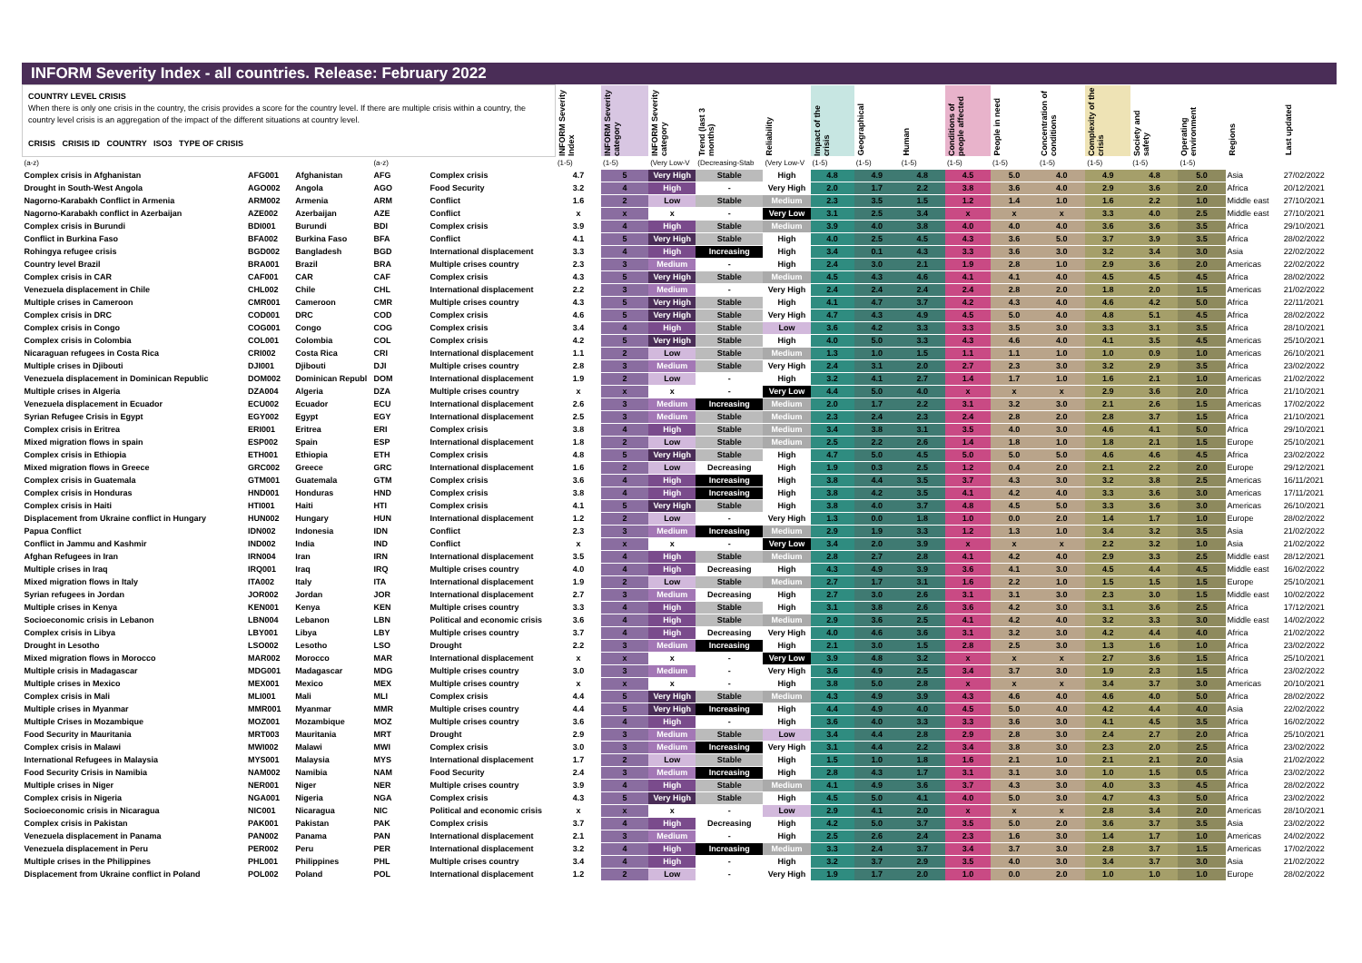INFORM Severity Index - all countries. Release: February 2022
| COUNTRY LEVEL CRISIS When there is only one crisis in the country, the crisis provides a score for the country level. If there are multiple crisis within a country, the country level crisis is an aggregation of the impact of the different situations at country level. CRISIS CRISIS ID COUNTRY ISO3 TYPE OF CRISIS | | | | | INFORM Severity Index | INFORM Severity category | INFORM Severity category | Trend (last 3 months) | Reliability | Impact of the crisis | Geographical | Human | Conditions of people affected | People in need | Concentration of conditions | Complexity of the crisis | Society and safety | Operating environment | Regions | Last updated |
| --- | --- | --- | --- | --- | --- | --- | --- | --- | --- | --- | --- | --- | --- | --- | --- | --- | --- | --- | --- | --- |
| (a-z) | | | (a-z) | | (1-5) | (1-5) | (Very Low-V | (Decreasing-Stab | (Very Low-V | (1-5) | (1-5) | (1-5) | (1-5) | (1-5) | (1-5) | (1-5) | (1-5) | (1-5) | | |
| Complex crisis in Afghanistan | AFG001 | Afghanistan | AFG | Complex crisis | 4.7 | 5 | Very High | Stable | High | 4.8 | 4.9 | 4.8 | 4.5 | 5.0 | 4.0 | 4.9 | 4.8 | 5.0 | Asia | 27/02/2022 |
| Drought in South-West Angola | AGO002 | Angola | AGO | Food Security | 3.2 | 4 | High | - | Very High | 2.0 | 1.7 | 2.2 | 3.8 | 3.6 | 4.0 | 2.9 | 3.6 | 2.0 | Africa | 20/12/2021 |
| Nagorno-Karabakh Conflict in Armenia | ARM002 | Armenia | ARM | Conflict | 1.6 | 2 | Low | Stable | Medium | 2.3 | 3.5 | 1.5 | 1.2 | 1.4 | 1.0 | 1.6 | 2.2 | 1.0 | Middle east | 27/10/2021 |
| Nagorno-Karabakh conflict in Azerbaijan | AZE002 | Azerbaijan | AZE | Conflict | x | x | x | - | Very Low | 3.1 | 2.5 | 3.4 | x | x | x | 3.3 | 4.0 | 2.5 | Middle east | 27/10/2021 |
| Complex crisis in Burundi | BDI001 | Burundi | BDI | Complex crisis | 3.9 | 4 | High | Stable | Medium | 3.9 | 4.0 | 3.8 | 4.0 | 4.0 | 4.0 | 3.6 | 3.6 | 3.5 | Africa | 29/10/2021 |
| Conflict in Burkina Faso | BFA002 | Burkina Faso | BFA | Conflict | 4.1 | 5 | Very High | Stable | High | 4.0 | 2.5 | 4.5 | 4.3 | 3.6 | 5.0 | 3.7 | 3.9 | 3.5 | Africa | 28/02/2022 |
| Rohingya refugee crisis | BGD002 | Bangladesh | BGD | International displacement | 3.3 | 4 | High | Increasing | High | 3.4 | 0.1 | 4.3 | 3.3 | 3.6 | 3.0 | 3.2 | 3.4 | 3.0 | Asia | 22/02/2022 |
| Country level Brazil | BRA001 | Brazil | BRA | Multiple crises country | 2.3 | 3 | Medium | - | High | 2.4 | 3.0 | 2.1 | 1.9 | 2.8 | 1.0 | 2.9 | 3.6 | 2.0 | Americas | 22/02/2022 |
| Complex crisis in CAR | CAF001 | CAR | CAF | Complex crisis | 4.3 | 5 | Very High | Stable | Medium | 4.5 | 4.3 | 4.6 | 4.1 | 4.1 | 4.0 | 4.5 | 4.5 | 4.5 | Africa | 28/02/2022 |
| Venezuela displacement in Chile | CHL002 | Chile | CHL | International displacement | 2.2 | 3 | Medium | - | Very High | 2.4 | 2.4 | 2.4 | 2.4 | 2.8 | 2.0 | 1.8 | 2.0 | 1.5 | Americas | 21/02/2022 |
| Multiple crises in Cameroon | CMR001 | Cameroon | CMR | Multiple crises country | 4.3 | 5 | Very High | Stable | High | 4.1 | 4.7 | 3.7 | 4.2 | 4.3 | 4.0 | 4.6 | 4.2 | 5.0 | Africa | 22/11/2021 |
| Complex crisis in DRC | COD001 | DRC | COD | Complex crisis | 4.6 | 5 | Very High | Stable | Very High | 4.7 | 4.3 | 4.9 | 4.5 | 5.0 | 4.0 | 4.8 | 5.1 | 4.5 | Africa | 28/02/2022 |
| Complex crisis in Congo | COG001 | Congo | COG | Complex crisis | 3.4 | 4 | High | Stable | Low | 3.6 | 4.2 | 3.3 | 3.3 | 3.5 | 3.0 | 3.3 | 3.1 | 3.5 | Africa | 28/10/2021 |
| Complex crisis in Colombia | COL001 | Colombia | COL | Complex crisis | 4.2 | 5 | Very High | Stable | High | 4.0 | 5.0 | 3.3 | 4.3 | 4.6 | 4.0 | 4.1 | 3.5 | 4.5 | Americas | 25/10/2021 |
| Nicaraguan refugees in Costa Rica | CRI002 | Costa Rica | CRI | International displacement | 1.1 | 2 | Low | Stable | Medium | 1.3 | 1.0 | 1.5 | 1.1 | 1.1 | 1.0 | 1.0 | 0.9 | 1.0 | Americas | 26/10/2021 |
| Multiple crises in Djibouti | DJI001 | Djibouti | DJI | Multiple crises country | 2.8 | 3 | Medium | Stable | Very High | 2.4 | 3.1 | 2.0 | 2.7 | 2.3 | 3.0 | 3.2 | 2.9 | 3.5 | Africa | 23/02/2022 |
| Venezuela displacement in Dominican Republic | DOM002 | Dominican Republ | DOM | International displacement | 1.9 | 2 | Low | - | High | 3.2 | 4.1 | 2.7 | 1.4 | 1.7 | 1.0 | 1.6 | 2.1 | 1.0 | Americas | 21/02/2022 |
| Multiple crises in Algeria | DZA004 | Algeria | DZA | Multiple crises country | x | x | x | - | Very Low | 4.4 | 5.0 | 4.0 | x | x | x | 2.9 | 3.6 | 2.0 | Africa | 21/10/2021 |
| Venezuela displacement in Ecuador | ECU002 | Ecuador | ECU | International displacement | 2.6 | 3 | Medium | Increasing | Medium | 2.0 | 1.7 | 2.2 | 3.1 | 3.2 | 3.0 | 2.1 | 2.6 | 1.5 | Americas | 17/02/2022 |
| Syrian Refugee Crisis in Egypt | EGY002 | Egypt | EGY | International displacement | 2.5 | 3 | Medium | Stable | Medium | 2.3 | 2.4 | 2.3 | 2.4 | 2.8 | 2.0 | 2.8 | 3.7 | 1.5 | Africa | 21/10/2021 |
| Complex crisis in Eritrea | ERI001 | Eritrea | ERI | Complex crisis | 3.8 | 4 | High | Stable | Medium | 3.4 | 3.8 | 3.1 | 3.5 | 4.0 | 3.0 | 4.6 | 4.1 | 5.0 | Africa | 29/10/2021 |
| Mixed migration flows in spain | ESP002 | Spain | ESP | International displacement | 1.8 | 2 | Low | Stable | Medium | 2.5 | 2.2 | 2.6 | 1.4 | 1.8 | 1.0 | 1.8 | 2.1 | 1.5 | Europe | 25/10/2021 |
| Complex crisis in Ethiopia | ETH001 | Ethiopia | ETH | Complex crisis | 4.8 | 5 | Very High | Stable | High | 4.7 | 5.0 | 4.5 | 5.0 | 5.0 | 5.0 | 4.6 | 4.6 | 4.5 | Africa | 23/02/2022 |
| Mixed migration flows in Greece | GRC002 | Greece | GRC | International displacement | 1.6 | 2 | Low | Decreasing | High | 1.9 | 0.3 | 2.5 | 1.2 | 0.4 | 2.0 | 2.1 | 2.2 | 2.0 | Europe | 29/12/2021 |
| Complex crisis in Guatemala | GTM001 | Guatemala | GTM | Complex crisis | 3.6 | 4 | High | Increasing | High | 3.8 | 4.4 | 3.5 | 3.7 | 4.3 | 3.0 | 3.2 | 3.8 | 2.5 | Americas | 16/11/2021 |
| Complex crisis in Honduras | HND001 | Honduras | HND | Complex crisis | 3.8 | 4 | High | Increasing | High | 3.8 | 4.2 | 3.5 | 4.1 | 4.2 | 4.0 | 3.3 | 3.6 | 3.0 | Americas | 17/11/2021 |
| Complex crisis in Haiti | HTI001 | Haiti | HTI | Complex crisis | 4.1 | 5 | Very High | Stable | High | 3.8 | 4.0 | 3.7 | 4.8 | 4.5 | 5.0 | 3.3 | 3.6 | 3.0 | Americas | 26/10/2021 |
| Displacement from Ukraine conflict in Hungary | HUN002 | Hungary | HUN | International displacement | 1.2 | 2 | Low | - | Very High | 1.3 | 0.0 | 1.8 | 1.0 | 0.0 | 2.0 | 1.4 | 1.7 | 1.0 | Europe | 28/02/2022 |
| Papua Conflict | IDN002 | Indonesia | IDN | Conflict | 2.3 | 3 | Medium | Increasing | Medium | 2.9 | 1.9 | 3.3 | 1.2 | 1.3 | 1.0 | 3.4 | 3.2 | 3.5 | Asia | 21/02/2022 |
| Conflict in Jammu and Kashmir | IND002 | India | IND | Conflict | x | x | x | - | Very Low | 3.4 | 2.0 | 3.9 | x | x | x | 2.2 | 3.2 | 1.0 | Asia | 21/02/2022 |
| Afghan Refugees in Iran | IRN004 | Iran | IRN | International displacement | 3.5 | 4 | High | Stable | Medium | 2.8 | 2.7 | 2.8 | 4.1 | 4.2 | 4.0 | 2.9 | 3.3 | 2.5 | Middle east | 28/12/2021 |
| Multiple crises in Iraq | IRQ001 | Iraq | IRQ | Multiple crises country | 4.0 | 4 | High | Decreasing | High | 4.3 | 4.9 | 3.9 | 3.6 | 4.1 | 3.0 | 4.5 | 4.4 | 4.5 | Middle east | 16/02/2022 |
| Mixed migration flows in Italy | ITA002 | Italy | ITA | International displacement | 1.9 | 2 | Low | Stable | Medium | 2.7 | 1.7 | 3.1 | 1.6 | 2.2 | 1.0 | 1.5 | 1.5 | 1.5 | Europe | 25/10/2021 |
| Syrian refugees in Jordan | JOR002 | Jordan | JOR | International displacement | 2.7 | 3 | Medium | Decreasing | High | 2.7 | 3.0 | 2.6 | 3.1 | 3.1 | 3.0 | 2.3 | 3.0 | 1.5 | Middle east | 10/02/2022 |
| Multiple crises in Kenya | KEN001 | Kenya | KEN | Multiple crises country | 3.3 | 4 | High | Stable | High | 3.1 | 3.8 | 2.6 | 3.6 | 4.2 | 3.0 | 3.1 | 3.6 | 2.5 | Africa | 17/12/2021 |
| Socioeconomic crisis in Lebanon | LBN004 | Lebanon | LBN | Political and economic crisis | 3.6 | 4 | High | Stable | Medium | 2.9 | 3.6 | 2.5 | 4.1 | 4.2 | 4.0 | 3.2 | 3.3 | 3.0 | Middle east | 14/02/2022 |
| Complex crisis in Libya | LBY001 | Libya | LBY | Multiple crises country | 3.7 | 4 | High | Decreasing | Very High | 4.0 | 4.6 | 3.6 | 3.1 | 3.2 | 3.0 | 4.2 | 4.4 | 4.0 | Africa | 21/02/2022 |
| Drought in Lesotho | LSO002 | Lesotho | LSO | Drought | 2.2 | 3 | Medium | Increasing | High | 2.1 | 3.0 | 1.5 | 2.8 | 2.5 | 3.0 | 1.3 | 1.6 | 1.0 | Africa | 23/02/2022 |
| Mixed migration flows in Morocco | MAR002 | Morocco | MAR | International displacement | x | x | x | - | Very Low | 3.9 | 4.8 | 3.2 | x | x | x | 2.7 | 3.6 | 1.5 | Africa | 25/10/2021 |
| Multiple crisis in Madagascar | MDG001 | Madagascar | MDG | Multiple crises country | 3.0 | 3 | Medium | - | Very High | 3.6 | 4.9 | 2.5 | 3.4 | 3.7 | 3.0 | 1.9 | 2.3 | 1.5 | Africa | 23/02/2022 |
| Multiple crises in Mexico | MEX001 | Mexico | MEX | Multiple crises country | x | x | x | - | High | 3.8 | 5.0 | 2.8 | x | x | x | 3.4 | 3.7 | 3.0 | Americas | 20/10/2021 |
| Complex crisis in Mali | MLI001 | Mali | MLI | Complex crisis | 4.4 | 5 | Very High | Stable | Medium | 4.3 | 4.9 | 3.9 | 4.3 | 4.6 | 4.0 | 4.6 | 4.0 | 5.0 | Africa | 28/02/2022 |
| Multiple crises in Myanmar | MMR001 | Myanmar | MMR | Multiple crises country | 4.4 | 5 | Very High | Increasing | High | 4.4 | 4.9 | 4.0 | 4.5 | 5.0 | 4.0 | 4.2 | 4.4 | 4.0 | Asia | 22/02/2022 |
| Multiple Crises in Mozambique | MOZ001 | Mozambique | MOZ | Multiple crises country | 3.6 | 4 | High | - | High | 3.6 | 4.0 | 3.3 | 3.3 | 3.6 | 3.0 | 4.1 | 4.5 | 3.5 | Africa | 16/02/2022 |
| Food Security in Mauritania | MRT003 | Mauritania | MRT | Drought | 2.9 | 3 | Medium | Stable | Low | 3.4 | 4.4 | 2.8 | 2.9 | 2.8 | 3.0 | 2.4 | 2.7 | 2.0 | Africa | 25/10/2021 |
| Complex crisis in Malawi | MWI002 | Malawi | MWI | Complex crisis | 3.0 | 3 | Medium | Increasing | Very High | 3.1 | 4.4 | 2.2 | 3.4 | 3.8 | 3.0 | 2.3 | 2.0 | 2.5 | Africa | 23/02/2022 |
| International Refugees in Malaysia | MYS001 | Malaysia | MYS | International displacement | 1.7 | 2 | Low | Stable | High | 1.5 | 1.0 | 1.8 | 1.6 | 2.1 | 1.0 | 2.1 | 2.1 | 2.0 | Asia | 21/02/2022 |
| Food Security Crisis in Namibia | NAM002 | Namibia | NAM | Food Security | 2.4 | 3 | Medium | Increasing | High | 2.8 | 4.3 | 1.7 | 3.1 | 3.1 | 3.0 | 1.0 | 1.5 | 0.5 | Africa | 23/02/2022 |
| Multiple crises in Niger | NER001 | Niger | NER | Multiple crises country | 3.9 | 4 | High | Stable | Medium | 4.1 | 4.9 | 3.6 | 3.7 | 4.3 | 3.0 | 4.0 | 3.3 | 4.5 | Africa | 28/02/2022 |
| Complex crisis in Nigeria | NGA001 | Nigeria | NGA | Complex crisis | 4.3 | 5 | Very High | Stable | High | 4.5 | 5.0 | 4.1 | 4.0 | 5.0 | 3.0 | 4.7 | 4.3 | 5.0 | Africa | 23/02/2022 |
| Socioeconomic crisis in Nicaragua | NIC001 | Nicaragua | NIC | Political and economic crisis | x | x | x | - | Low | 2.9 | 4.1 | 2.0 | x | x | x | 2.8 | 3.4 | 2.0 | Americas | 28/10/2021 |
| Complex crisis in Pakistan | PAK001 | Pakistan | PAK | Complex crisis | 3.7 | 4 | High | Decreasing | High | 4.2 | 5.0 | 3.7 | 3.5 | 5.0 | 2.0 | 3.6 | 3.7 | 3.5 | Asia | 23/02/2022 |
| Venezuela displacement in Panama | PAN002 | Panama | PAN | International displacement | 2.1 | 3 | Medium | - | High | 2.5 | 2.6 | 2.4 | 2.3 | 1.6 | 3.0 | 1.4 | 1.7 | 1.0 | Americas | 24/02/2022 |
| Venezuela displacement in Peru | PER002 | Peru | PER | International displacement | 3.2 | 4 | High | Increasing | Medium | 3.3 | 2.4 | 3.7 | 3.4 | 3.7 | 3.0 | 2.8 | 3.7 | 1.5 | Americas | 17/02/2022 |
| Multiple crises in the Philippines | PHL001 | Philippines | PHL | Multiple crises country | 3.4 | 4 | High | - | High | 3.2 | 3.7 | 2.9 | 3.5 | 4.0 | 3.0 | 3.4 | 3.7 | 3.0 | Asia | 21/02/2022 |
| Displacement from Ukraine conflict in Poland | POL002 | Poland | POL | International displacement | 1.2 | 2 | Low | - | Very High | 1.9 | 1.7 | 2.0 | 1.0 | 0.0 | 2.0 | 1.0 | 1.0 | 1.0 | Europe | 28/02/2022 |